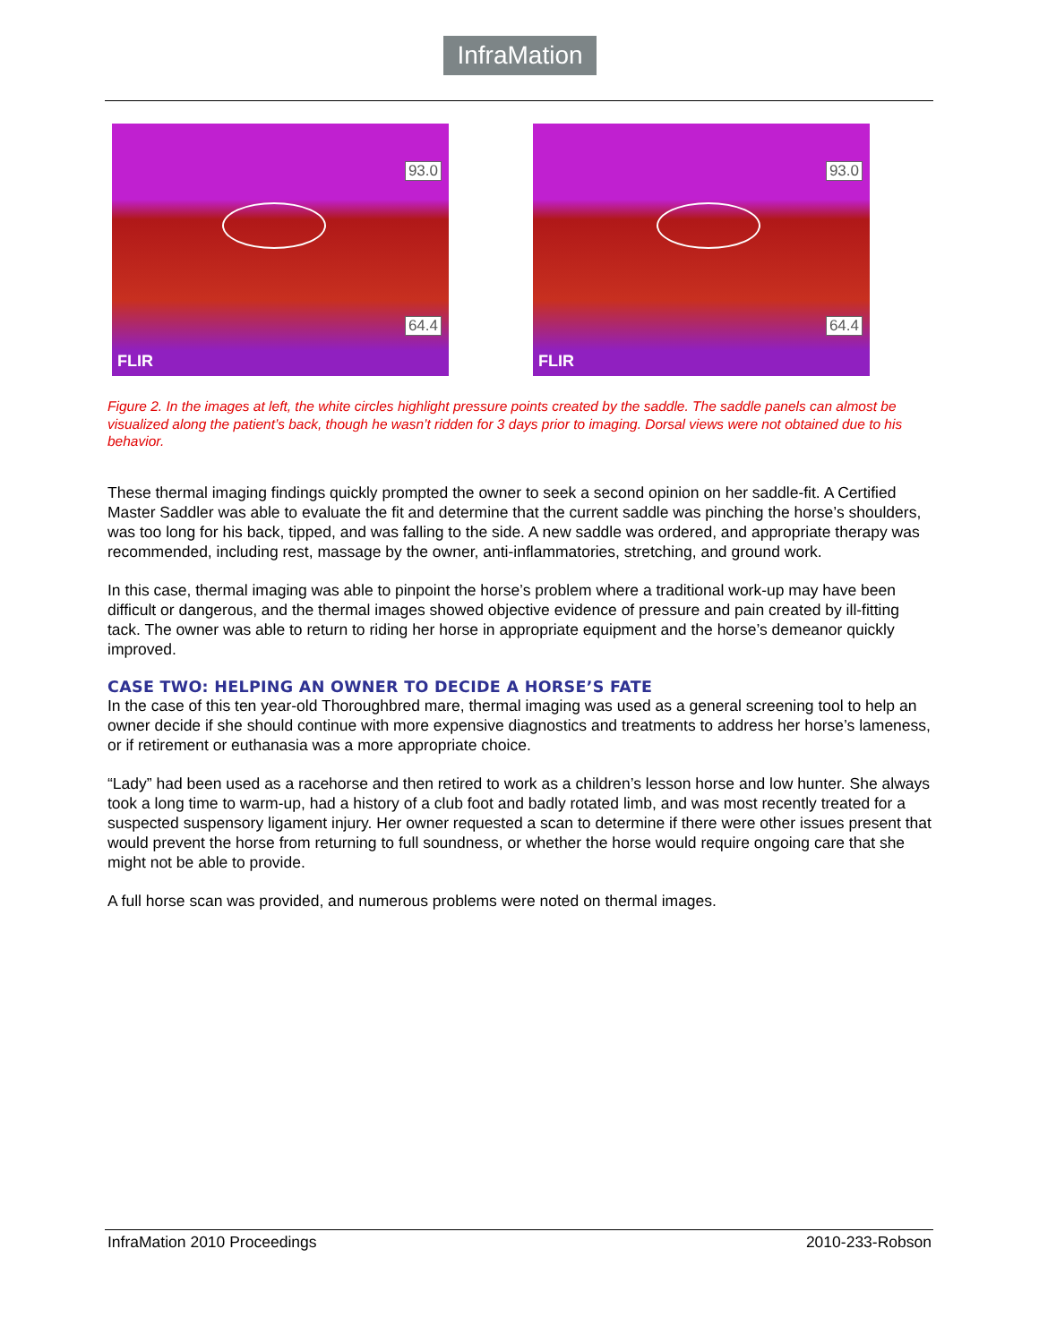InfraMation
93.0
64.4
FLIR
93.0
64.4
FLIR
Figure 2. In the images at left, the white circles highlight pressure points created by the saddle. The saddle panels can almost be visualized along the patient’s back, though he wasn’t ridden for 3 days prior to imaging. Dorsal views were not obtained due to his behavior.
These thermal imaging findings quickly prompted the owner to seek a second opinion on her saddle-fit. A Certified Master Saddler was able to evaluate the fit and determine that the current saddle was pinching the horse’s shoulders, was too long for his back, tipped, and was falling to the side. A new saddle was ordered, and appropriate therapy was recommended, including rest, massage by the owner, anti-inflammatories, stretching, and ground work.
In this case, thermal imaging was able to pinpoint the horse’s problem where a traditional work-up may have been difficult or dangerous, and the thermal images showed objective evidence of pressure and pain created by ill-fitting tack. The owner was able to return to riding her horse in appropriate equipment and the horse’s demeanor quickly improved.
CASE TWO: HELPING AN OWNER TO DECIDE A HORSE’S FATE
In the case of this ten year-old Thoroughbred mare, thermal imaging was used as a general screening tool to help an owner decide if she should continue with more expensive diagnostics and treatments to address her horse’s lameness, or if retirement or euthanasia was a more appropriate choice.
“Lady” had been used as a racehorse and then retired to work as a children’s lesson horse and low hunter. She always took a long time to warm-up, had a history of a club foot and badly rotated limb, and was most recently treated for a suspected suspensory ligament injury. Her owner requested a scan to determine if there were other issues present that would prevent the horse from returning to full soundness, or whether the horse would require ongoing care that she might not be able to provide.
A full horse scan was provided, and numerous problems were noted on thermal images.
InfraMation 2010 Proceedings 2010-233-Robson